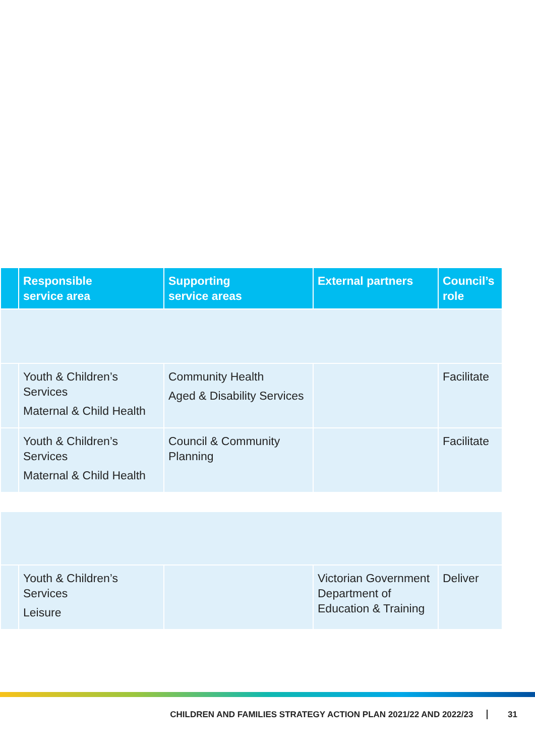| | Responsible service area | Supporting service areas | External partners | Council’s role |
| --- | --- | --- | --- | --- |
| | Youth & Children’s Services Maternal & Child Health | Community Health Aged & Disability Services | | Facilitate |
| | Youth & Children’s Services Maternal & Child Health | Council & Community Planning | | Facilitate |
| | Youth & Children’s Services Leisure | | Victorian Government Department of Education & Training | Deliver |
CHILDREN AND FAMILIES STRATEGY ACTION PLAN 2021/22 AND 2022/23 31